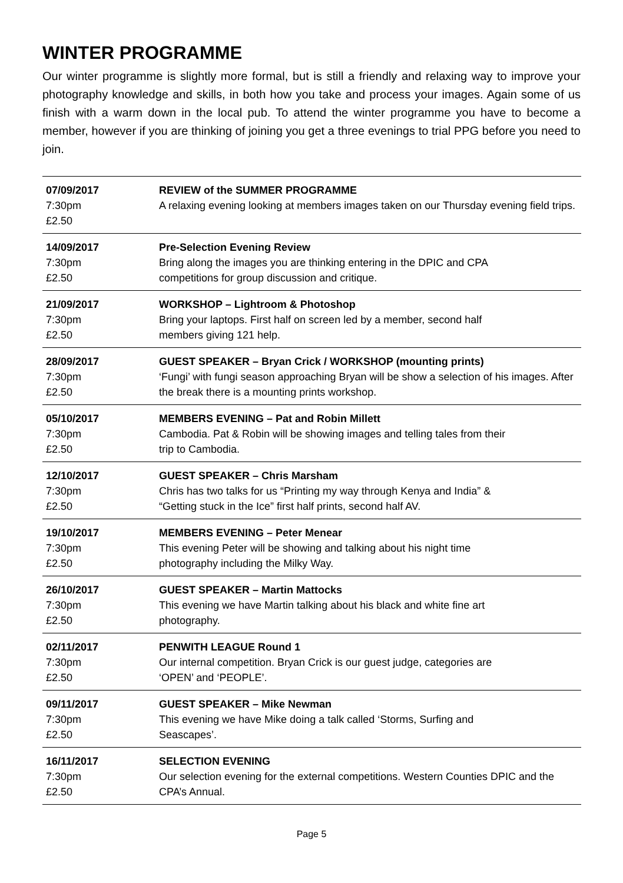WINTER PROGRAMME
Our winter programme is slightly more formal, but is still a friendly and relaxing way to improve your photography knowledge and skills, in both how you take and process your images. Again some of us finish with a warm down in the local pub. To attend the winter programme you have to become a member, however if you are thinking of joining you get a three evenings to trial PPG before you need to join.
| 07/09/2017 7:30pm £2.50 | REVIEW of the SUMMER PROGRAMME A relaxing evening looking at members images taken on our Thursday evening field trips. |
| 14/09/2017 7:30pm £2.50 | Pre-Selection Evening Review Bring along the images you are thinking entering in the DPIC and CPA competitions for group discussion and critique. |
| 21/09/2017 7:30pm £2.50 | WORKSHOP – Lightroom & Photoshop Bring your laptops. First half on screen led by a member, second half members giving 121 help. |
| 28/09/2017 7:30pm £2.50 | GUEST SPEAKER – Bryan Crick / WORKSHOP (mounting prints) ‘Fungi’ with fungi season approaching Bryan will be show a selection of his images. After the break there is a mounting prints workshop. |
| 05/10/2017 7:30pm £2.50 | MEMBERS EVENING – Pat and Robin Millett Cambodia. Pat & Robin will be showing images and telling tales from their trip to Cambodia. |
| 12/10/2017 7:30pm £2.50 | GUEST SPEAKER – Chris Marsham Chris has two talks for us “Printing my way through Kenya and India” & “Getting stuck in the Ice” first half prints, second half AV. |
| 19/10/2017 7:30pm £2.50 | MEMBERS EVENING – Peter Menear This evening Peter will be showing and talking about his night time photography including the Milky Way. |
| 26/10/2017 7:30pm £2.50 | GUEST SPEAKER – Martin Mattocks This evening we have Martin talking about his black and white fine art photography. |
| 02/11/2017 7:30pm £2.50 | PENWITH LEAGUE Round 1 Our internal competition. Bryan Crick is our guest judge, categories are ‘OPEN’ and ‘PEOPLE’. |
| 09/11/2017 7:30pm £2.50 | GUEST SPEAKER – Mike Newman This evening we have Mike doing a talk called ‘Storms, Surfing and Seascapes’. |
| 16/11/2017 7:30pm £2.50 | SELECTION EVENING Our selection evening for the external competitions. Western Counties DPIC and the CPA’s Annual. |
Page 5